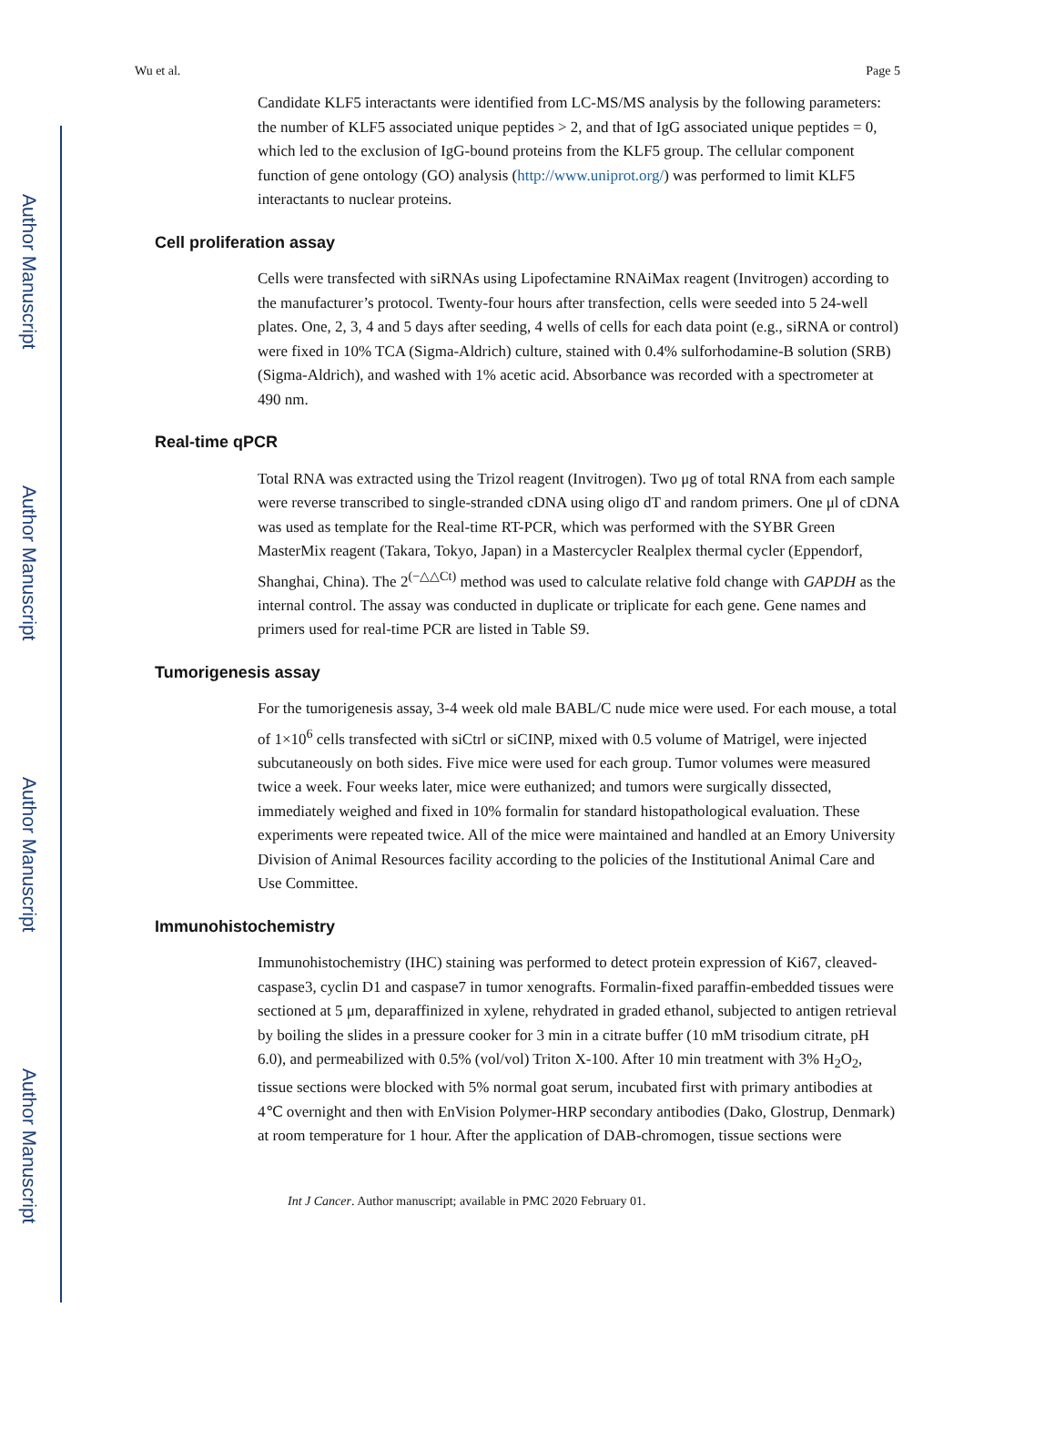Author Manuscript
Author Manuscript
Author Manuscript
Author Manuscript
Wu et al. Page 5
Candidate KLF5 interactants were identified from LC-MS/MS analysis by the following parameters: the number of KLF5 associated unique peptides > 2, and that of IgG associated unique peptides = 0, which led to the exclusion of IgG-bound proteins from the KLF5 group. The cellular component function of gene ontology (GO) analysis (http://www.uniprot.org/) was performed to limit KLF5 interactants to nuclear proteins.
Cell proliferation assay
Cells were transfected with siRNAs using Lipofectamine RNAiMax reagent (Invitrogen) according to the manufacturer’s protocol. Twenty-four hours after transfection, cells were seeded into 5 24-well plates. One, 2, 3, 4 and 5 days after seeding, 4 wells of cells for each data point (e.g., siRNA or control) were fixed in 10% TCA (Sigma-Aldrich) culture, stained with 0.4% sulforhodamine-B solution (SRB) (Sigma-Aldrich), and washed with 1% acetic acid. Absorbance was recorded with a spectrometer at 490 nm.
Real-time qPCR
Total RNA was extracted using the Trizol reagent (Invitrogen). Two μg of total RNA from each sample were reverse transcribed to single-stranded cDNA using oligo dT and random primers. One μl of cDNA was used as template for the Real-time RT-PCR, which was performed with the SYBR Green MasterMix reagent (Takara, Tokyo, Japan) in a Mastercycler Realplex thermal cycler (Eppendorf, Shanghai, China). The 2<sup>(−△△Ct)</sup> method was used to calculate relative fold change with GAPDH as the internal control. The assay was conducted in duplicate or triplicate for each gene. Gene names and primers used for real-time PCR are listed in Table S9.
Tumorigenesis assay
For the tumorigenesis assay, 3-4 week old male BABL/C nude mice were used. For each mouse, a total of 1×10<sup>6</sup> cells transfected with siCtrl or siCINP, mixed with 0.5 volume of Matrigel, were injected subcutaneously on both sides. Five mice were used for each group. Tumor volumes were measured twice a week. Four weeks later, mice were euthanized; and tumors were surgically dissected, immediately weighed and fixed in 10% formalin for standard histopathological evaluation. These experiments were repeated twice. All of the mice were maintained and handled at an Emory University Division of Animal Resources facility according to the policies of the Institutional Animal Care and Use Committee.
Immunohistochemistry
Immunohistochemistry (IHC) staining was performed to detect protein expression of Ki67, cleaved-caspase3, cyclin D1 and caspase7 in tumor xenografts. Formalin-fixed paraffin-embedded tissues were sectioned at 5 μm, deparaffinized in xylene, rehydrated in graded ethanol, subjected to antigen retrieval by boiling the slides in a pressure cooker for 3 min in a citrate buffer (10 mM trisodium citrate, pH 6.0), and permeabilized with 0.5% (vol/vol) Triton X-100. After 10 min treatment with 3% H<sub>2</sub>O<sub>2</sub>, tissue sections were blocked with 5% normal goat serum, incubated first with primary antibodies at 4℃ overnight and then with EnVision Polymer-HRP secondary antibodies (Dako, Glostrup, Denmark) at room temperature for 1 hour. After the application of DAB-chromogen, tissue sections were
Int J Cancer. Author manuscript; available in PMC 2020 February 01.